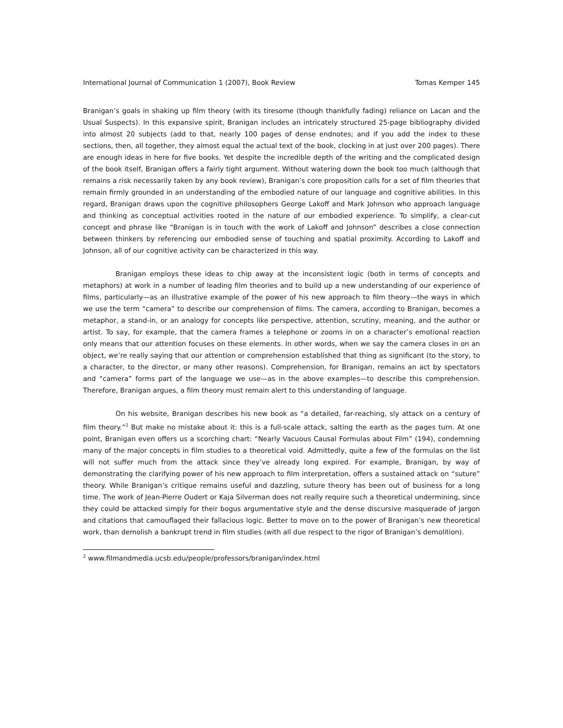International Journal of Communication 1 (2007), Book Review Tomas Kemper 145
Branigan’s goals in shaking up film theory (with its tiresome (though thankfully fading) reliance on Lacan and the Usual Suspects). In this expansive spirit, Branigan includes an intricately structured 25-page bibliography divided into almost 20 subjects (add to that, nearly 100 pages of dense endnotes; and if you add the index to these sections, then, all together, they almost equal the actual text of the book, clocking in at just over 200 pages). There are enough ideas in here for five books. Yet despite the incredible depth of the writing and the complicated design of the book itself, Branigan offers a fairly tight argument. Without watering down the book too much (although that remains a risk necessarily taken by any book review), Branigan’s core proposition calls for a set of film theories that remain firmly grounded in an understanding of the embodied nature of our language and cognitive abilities. In this regard, Branigan draws upon the cognitive philosophers George Lakoff and Mark Johnson who approach language and thinking as conceptual activities rooted in the nature of our embodied experience. To simplify, a clear-cut concept and phrase like “Branigan is in touch with the work of Lakoff and Johnson” describes a close connection between thinkers by referencing our embodied sense of touching and spatial proximity. According to Lakoff and Johnson, all of our cognitive activity can be characterized in this way.
Branigan employs these ideas to chip away at the inconsistent logic (both in terms of concepts and metaphors) at work in a number of leading film theories and to build up a new understanding of our experience of films, particularly—as an illustrative example of the power of his new approach to film theory—the ways in which we use the term “camera” to describe our comprehension of films. The camera, according to Branigan, becomes a metaphor, a stand-in, or an analogy for concepts like perspective, attention, scrutiny, meaning, and the author or artist. To say, for example, that the camera frames a telephone or zooms in on a character’s emotional reaction only means that our attention focuses on these elements. In other words, when we say the camera closes in on an object, we’re really saying that our attention or comprehension established that thing as significant (to the story, to a character, to the director, or many other reasons). Comprehension, for Branigan, remains an act by spectators and “camera” forms part of the language we use—as in the above examples—to describe this comprehension. Therefore, Branigan argues, a film theory must remain alert to this understanding of language.
On his website, Branigan describes his new book as “a detailed, far-reaching, sly attack on a century of film theory.”<sup>2</sup> But make no mistake about it: this is a full-scale attack, salting the earth as the pages turn. At one point, Branigan even offers us a scorching chart: “Nearly Vacuous Causal Formulas about Film” (194), condemning many of the major concepts in film studies to a theoretical void. Admittedly, quite a few of the formulas on the list will not suffer much from the attack since they’ve already long expired. For example, Branigan, by way of demonstrating the clarifying power of his new approach to film interpretation, offers a sustained attack on “suture” theory. While Branigan’s critique remains useful and dazzling, suture theory has been out of business for a long time. The work of Jean-Pierre Oudert or Kaja Silverman does not really require such a theoretical undermining, since they could be attacked simply for their bogus argumentative style and the dense discursive masquerade of jargon and citations that camouflaged their fallacious logic. Better to move on to the power of Branigan’s new theoretical work, than demolish a bankrupt trend in film studies (with all due respect to the rigor of Branigan’s demolition).
<sup>2</sup> www.filmandmedia.ucsb.edu/people/professors/branigan/index.html